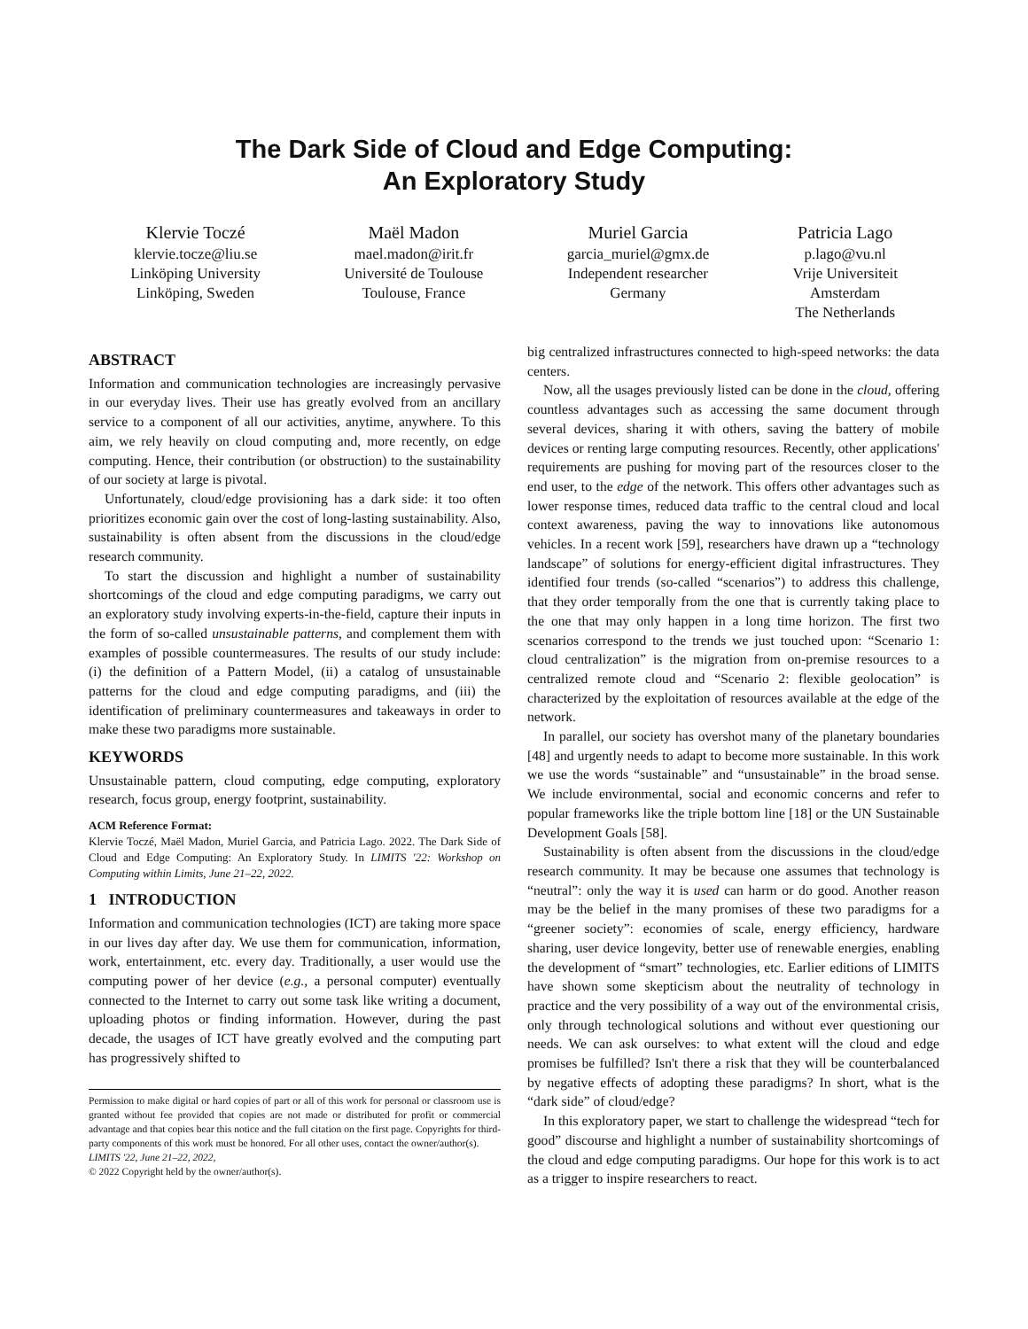The Dark Side of Cloud and Edge Computing:
An Exploratory Study
Klervie Toczé
klervie.tocze@liu.se
Linköping University
Linköping, Sweden
Maël Madon
mael.madon@irit.fr
Université de Toulouse
Toulouse, France
Muriel Garcia
garcia_muriel@gmx.de
Independent researcher
Germany
Patricia Lago
p.lago@vu.nl
Vrije Universiteit
Amsterdam
The Netherlands
ABSTRACT
Information and communication technologies are increasingly pervasive in our everyday lives. Their use has greatly evolved from an ancillary service to a component of all our activities, anytime, anywhere. To this aim, we rely heavily on cloud computing and, more recently, on edge computing. Hence, their contribution (or obstruction) to the sustainability of our society at large is pivotal.
Unfortunately, cloud/edge provisioning has a dark side: it too often prioritizes economic gain over the cost of long-lasting sustainability. Also, sustainability is often absent from the discussions in the cloud/edge research community.
To start the discussion and highlight a number of sustainability shortcomings of the cloud and edge computing paradigms, we carry out an exploratory study involving experts-in-the-field, capture their inputs in the form of so-called unsustainable patterns, and complement them with examples of possible countermeasures. The results of our study include: (i) the definition of a Pattern Model, (ii) a catalog of unsustainable patterns for the cloud and edge computing paradigms, and (iii) the identification of preliminary countermeasures and takeaways in order to make these two paradigms more sustainable.
KEYWORDS
Unsustainable pattern, cloud computing, edge computing, exploratory research, focus group, energy footprint, sustainability.
ACM Reference Format:
Klervie Toczé, Maël Madon, Muriel Garcia, and Patricia Lago. 2022. The Dark Side of Cloud and Edge Computing: An Exploratory Study. In LIMITS '22: Workshop on Computing within Limits, June 21–22, 2022.
1 INTRODUCTION
Information and communication technologies (ICT) are taking more space in our lives day after day. We use them for communication, information, work, entertainment, etc. every day. Traditionally, a user would use the computing power of her device (e.g., a personal computer) eventually connected to the Internet to carry out some task like writing a document, uploading photos or finding information. However, during the past decade, the usages of ICT have greatly evolved and the computing part has progressively shifted to
Permission to make digital or hard copies of part or all of this work for personal or classroom use is granted without fee provided that copies are not made or distributed for profit or commercial advantage and that copies bear this notice and the full citation on the first page. Copyrights for third-party components of this work must be honored. For all other uses, contact the owner/author(s).
LIMITS '22, June 21–22, 2022,
© 2022 Copyright held by the owner/author(s).
big centralized infrastructures connected to high-speed networks: the data centers.
Now, all the usages previously listed can be done in the cloud, offering countless advantages such as accessing the same document through several devices, sharing it with others, saving the battery of mobile devices or renting large computing resources. Recently, other applications' requirements are pushing for moving part of the resources closer to the end user, to the edge of the network. This offers other advantages such as lower response times, reduced data traffic to the central cloud and local context awareness, paving the way to innovations like autonomous vehicles. In a recent work [59], researchers have drawn up a “technology landscape” of solutions for energy-efficient digital infrastructures. They identified four trends (so-called “scenarios”) to address this challenge, that they order temporally from the one that is currently taking place to the one that may only happen in a long time horizon. The first two scenarios correspond to the trends we just touched upon: “Scenario 1: cloud centralization” is the migration from on-premise resources to a centralized remote cloud and “Scenario 2: flexible geolocation” is characterized by the exploitation of resources available at the edge of the network.
In parallel, our society has overshot many of the planetary boundaries [48] and urgently needs to adapt to become more sustainable. In this work we use the words “sustainable” and “unsustainable” in the broad sense. We include environmental, social and economic concerns and refer to popular frameworks like the triple bottom line [18] or the UN Sustainable Development Goals [58].
Sustainability is often absent from the discussions in the cloud/edge research community. It may be because one assumes that technology is “neutral”: only the way it is used can harm or do good. Another reason may be the belief in the many promises of these two paradigms for a “greener society”: economies of scale, energy efficiency, hardware sharing, user device longevity, better use of renewable energies, enabling the development of “smart” technologies, etc. Earlier editions of LIMITS have shown some skepticism about the neutrality of technology in practice and the very possibility of a way out of the environmental crisis, only through technological solutions and without ever questioning our needs. We can ask ourselves: to what extent will the cloud and edge promises be fulfilled? Isn't there a risk that they will be counterbalanced by negative effects of adopting these paradigms? In short, what is the “dark side” of cloud/edge?
In this exploratory paper, we start to challenge the widespread “tech for good” discourse and highlight a number of sustainability shortcomings of the cloud and edge computing paradigms. Our hope for this work is to act as a trigger to inspire researchers to react.